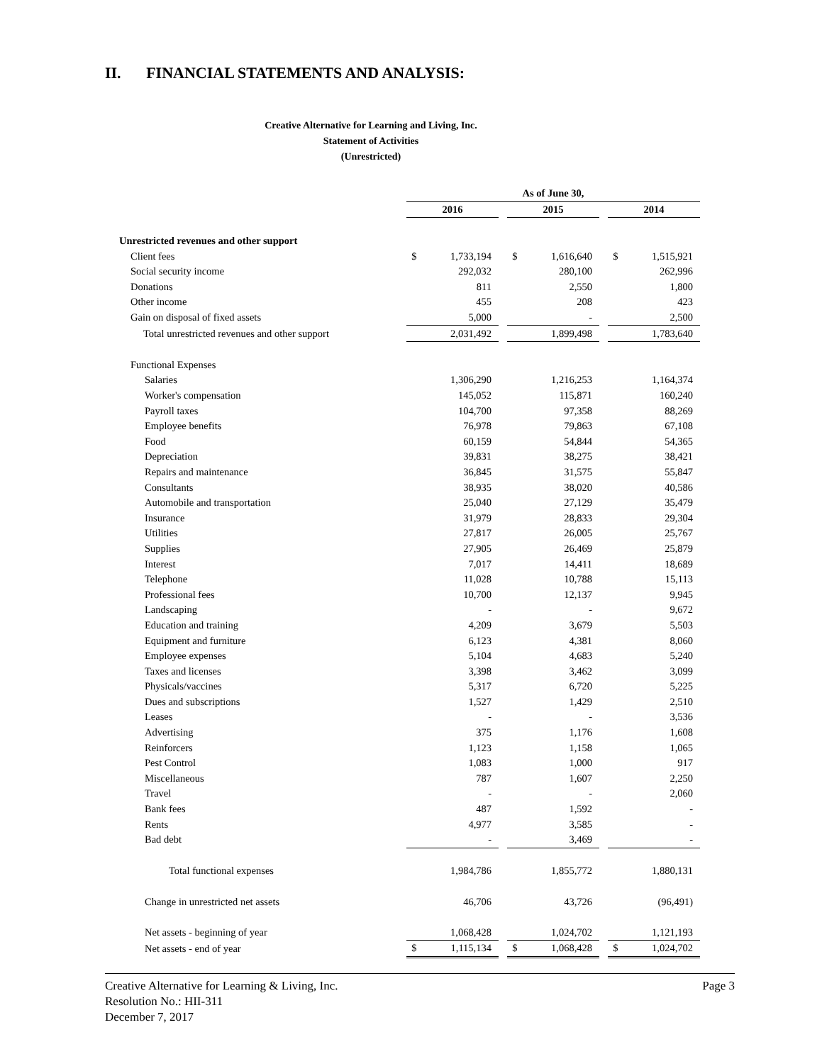II. FINANCIAL STATEMENTS AND ANALYSIS:
Creative Alternative for Learning and Living, Inc.
Statement of Activities
(Unrestricted)
| | As of June 30, | | | | |
| | 2016 | | 2015 | | 2014 |
| Unrestricted revenues and other support | | | | | |
| Client fees | $ 1,733,194 | | $ 1,616,640 | | $ 1,515,921 |
| Social security income | 292,032 | | 280,100 | | 262,996 |
| Donations | 811 | | 2,550 | | 1,800 |
| Other income | 455 | | 208 | | 423 |
| Gain on disposal of fixed assets | 5,000 | | - | | 2,500 |
| Total unrestricted revenues and other support | 2,031,492 | | 1,899,498 | | 1,783,640 |
| Functional Expenses | | | | | |
| Salaries | 1,306,290 | | 1,216,253 | | 1,164,374 |
| Worker's compensation | 145,052 | | 115,871 | | 160,240 |
| Payroll taxes | 104,700 | | 97,358 | | 88,269 |
| Employee benefits | 76,978 | | 79,863 | | 67,108 |
| Food | 60,159 | | 54,844 | | 54,365 |
| Depreciation | 39,831 | | 38,275 | | 38,421 |
| Repairs and maintenance | 36,845 | | 31,575 | | 55,847 |
| Consultants | 38,935 | | 38,020 | | 40,586 |
| Automobile and transportation | 25,040 | | 27,129 | | 35,479 |
| Insurance | 31,979 | | 28,833 | | 29,304 |
| Utilities | 27,817 | | 26,005 | | 25,767 |
| Supplies | 27,905 | | 26,469 | | 25,879 |
| Interest | 7,017 | | 14,411 | | 18,689 |
| Telephone | 11,028 | | 10,788 | | 15,113 |
| Professional fees | 10,700 | | 12,137 | | 9,945 |
| Landscaping | - | | - | | 9,672 |
| Education and training | 4,209 | | 3,679 | | 5,503 |
| Equipment and furniture | 6,123 | | 4,381 | | 8,060 |
| Employee expenses | 5,104 | | 4,683 | | 5,240 |
| Taxes and licenses | 3,398 | | 3,462 | | 3,099 |
| Physicals/vaccines | 5,317 | | 6,720 | | 5,225 |
| Dues and subscriptions | 1,527 | | 1,429 | | 2,510 |
| Leases | - | | - | | 3,536 |
| Advertising | 375 | | 1,176 | | 1,608 |
| Reinforcers | 1,123 | | 1,158 | | 1,065 |
| Pest Control | 1,083 | | 1,000 | | 917 |
| Miscellaneous | 787 | | 1,607 | | 2,250 |
| Travel | - | | - | | 2,060 |
| Bank fees | 487 | | 1,592 | | - |
| Rents | 4,977 | | 3,585 | | - |
| Bad debt | - | | 3,469 | | - |
| Total functional expenses | 1,984,786 | | 1,855,772 | | 1,880,131 |
| Change in unrestricted net assets | 46,706 | | 43,726 | | (96,491) |
| Net assets - beginning of year | 1,068,428 | | 1,024,702 | | 1,121,193 |
| Net assets - end of year | $ 1,115,134 | | $ 1,068,428 | | $ 1,024,702 |
Page 3 Creative Alternative for Learning & Living, Inc.
Resolution No.: HII-311
December 7, 2017